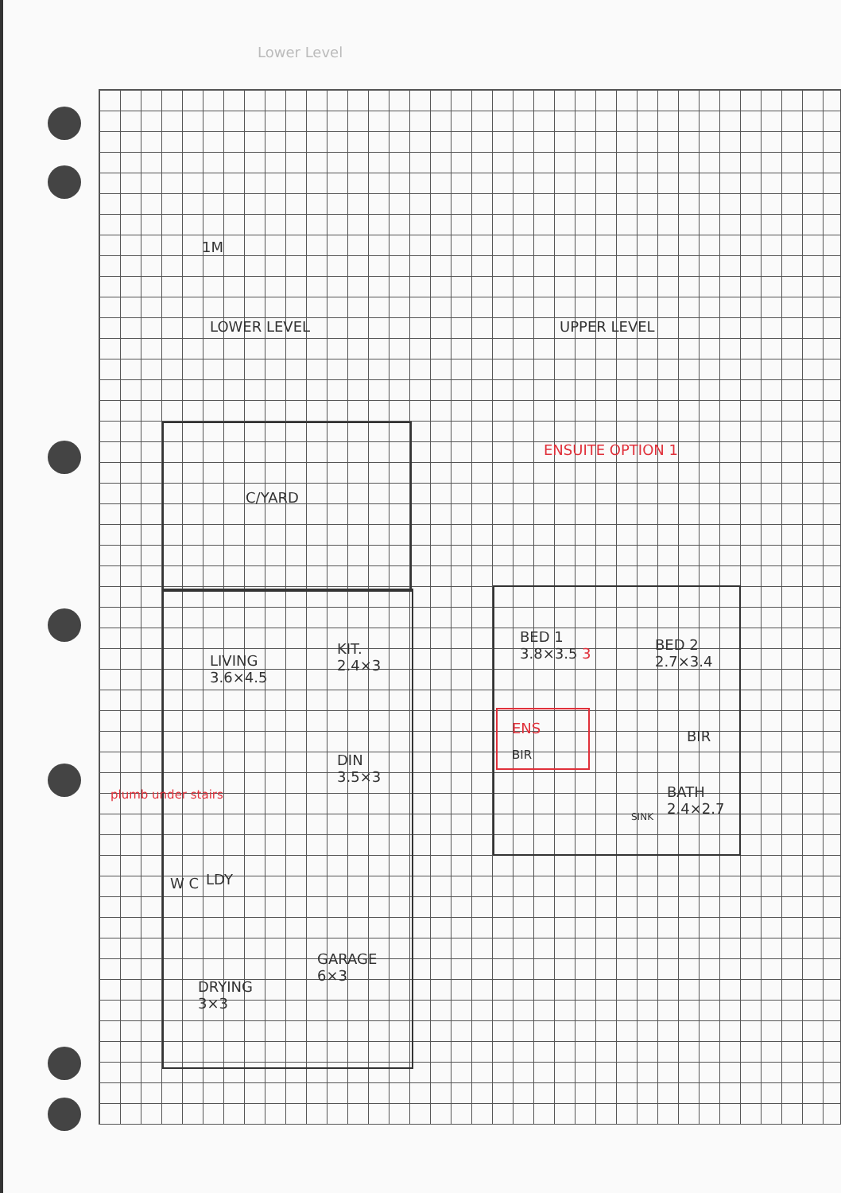Lower Level
1M
LOWER LEVEL UPPER LEVEL
ENSUITE OPTION 1
C/YARD
LIVING
3.6×4.5
KIT.
2.4×3
DIN
3.5×3
plumb under stairs
W C LDY
GARAGE
6×3
DRYING
3×3
BED 1
3.8×3.5 3
BED 2
2.7×3.4
ENS
BIR
BIR
BATH
2.4×2.7
SINK